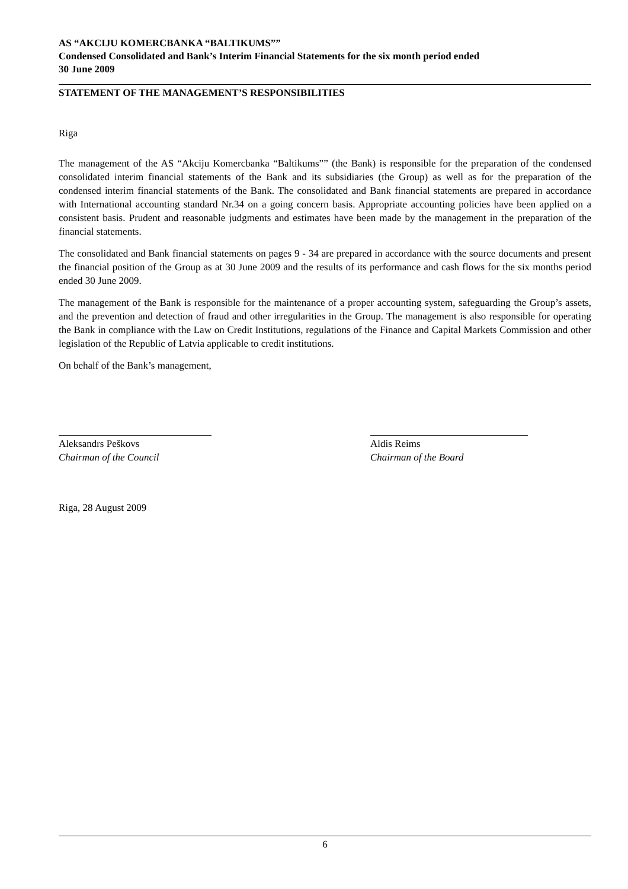AS “AKCIJU KOMERCBANKA “BALTIKUMS””
Condensed Consolidated and Bank’s Interim Financial Statements for the six month period ended
30 June 2009
STATEMENT OF THE MANAGEMENT’S RESPONSIBILITIES
Riga
The management of the AS “Akciju Komercbanka “Baltikums”” (the Bank) is responsible for the preparation of the condensed consolidated interim financial statements of the Bank and its subsidiaries (the Group) as well as for the preparation of the condensed interim financial statements of the Bank. The consolidated and Bank financial statements are prepared in accordance with International accounting standard Nr.34 on a going concern basis. Appropriate accounting policies have been applied on a consistent basis. Prudent and reasonable judgments and estimates have been made by the management in the preparation of the financial statements.
The consolidated and Bank financial statements on pages 9 - 34 are prepared in accordance with the source documents and present the financial position of the Group as at 30 June 2009 and the results of its performance and cash flows for the six months period ended 30 June 2009.
The management of the Bank is responsible for the maintenance of a proper accounting system, safeguarding the Group’s assets, and the prevention and detection of fraud and other irregularities in the Group. The management is also responsible for operating the Bank in compliance with the Law on Credit Institutions, regulations of the Finance and Capital Markets Commission and other legislation of the Republic of Latvia applicable to credit institutions.
On behalf of the Bank’s management,
Aleksandrs Peškovs
Chairman of the Council
Aldis Reims
Chairman of the Board
Riga, 28 August 2009
6